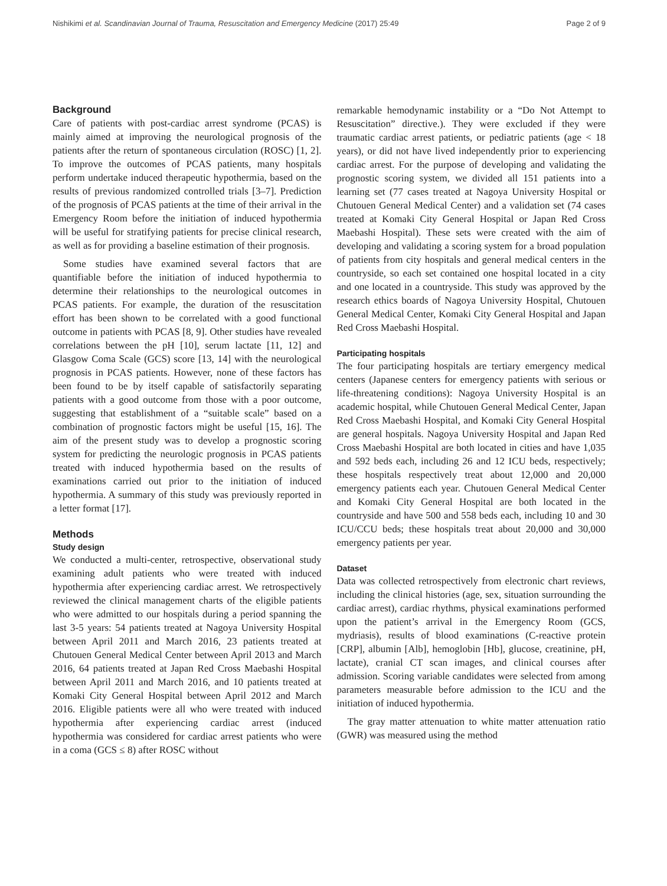Nishikimi et al. Scandinavian Journal of Trauma, Resuscitation and Emergency Medicine (2017) 25:49 Page 2 of 9
Background
Care of patients with post-cardiac arrest syndrome (PCAS) is mainly aimed at improving the neurological prognosis of the patients after the return of spontaneous circulation (ROSC) [1, 2]. To improve the outcomes of PCAS patients, many hospitals perform undertake induced therapeutic hypothermia, based on the results of previous randomized controlled trials [3–7]. Prediction of the prognosis of PCAS patients at the time of their arrival in the Emergency Room before the initiation of induced hypothermia will be useful for stratifying patients for precise clinical research, as well as for providing a baseline estimation of their prognosis.
Some studies have examined several factors that are quantifiable before the initiation of induced hypothermia to determine their relationships to the neurological outcomes in PCAS patients. For example, the duration of the resuscitation effort has been shown to be correlated with a good functional outcome in patients with PCAS [8, 9]. Other studies have revealed correlations between the pH [10], serum lactate [11, 12] and Glasgow Coma Scale (GCS) score [13, 14] with the neurological prognosis in PCAS patients. However, none of these factors has been found to be by itself capable of satisfactorily separating patients with a good outcome from those with a poor outcome, suggesting that establishment of a “suitable scale” based on a combination of prognostic factors might be useful [15, 16]. The aim of the present study was to develop a prognostic scoring system for predicting the neurologic prognosis in PCAS patients treated with induced hypothermia based on the results of examinations carried out prior to the initiation of induced hypothermia. A summary of this study was previously reported in a letter format [17].
Methods
Study design
We conducted a multi-center, retrospective, observational study examining adult patients who were treated with induced hypothermia after experiencing cardiac arrest. We retrospectively reviewed the clinical management charts of the eligible patients who were admitted to our hospitals during a period spanning the last 3-5 years: 54 patients treated at Nagoya University Hospital between April 2011 and March 2016, 23 patients treated at Chutouen General Medical Center between April 2013 and March 2016, 64 patients treated at Japan Red Cross Maebashi Hospital between April 2011 and March 2016, and 10 patients treated at Komaki City General Hospital between April 2012 and March 2016. Eligible patients were all who were treated with induced hypothermia after experiencing cardiac arrest (induced hypothermia was considered for cardiac arrest patients who were in a coma (GCS ≤ 8) after ROSC without
remarkable hemodynamic instability or a “Do Not Attempt to Resuscitation” directive.). They were excluded if they were traumatic cardiac arrest patients, or pediatric patients (age < 18 years), or did not have lived independently prior to experiencing cardiac arrest. For the purpose of developing and validating the prognostic scoring system, we divided all 151 patients into a learning set (77 cases treated at Nagoya University Hospital or Chutouen General Medical Center) and a validation set (74 cases treated at Komaki City General Hospital or Japan Red Cross Maebashi Hospital). These sets were created with the aim of developing and validating a scoring system for a broad population of patients from city hospitals and general medical centers in the countryside, so each set contained one hospital located in a city and one located in a countryside. This study was approved by the research ethics boards of Nagoya University Hospital, Chutouen General Medical Center, Komaki City General Hospital and Japan Red Cross Maebashi Hospital.
Participating hospitals
The four participating hospitals are tertiary emergency medical centers (Japanese centers for emergency patients with serious or life-threatening conditions): Nagoya University Hospital is an academic hospital, while Chutouen General Medical Center, Japan Red Cross Maebashi Hospital, and Komaki City General Hospital are general hospitals. Nagoya University Hospital and Japan Red Cross Maebashi Hospital are both located in cities and have 1,035 and 592 beds each, including 26 and 12 ICU beds, respectively; these hospitals respectively treat about 12,000 and 20,000 emergency patients each year. Chutouen General Medical Center and Komaki City General Hospital are both located in the countryside and have 500 and 558 beds each, including 10 and 30 ICU/CCU beds; these hospitals treat about 20,000 and 30,000 emergency patients per year.
Dataset
Data was collected retrospectively from electronic chart reviews, including the clinical histories (age, sex, situation surrounding the cardiac arrest), cardiac rhythms, physical examinations performed upon the patient’s arrival in the Emergency Room (GCS, mydriasis), results of blood examinations (C-reactive protein [CRP], albumin [Alb], hemoglobin [Hb], glucose, creatinine, pH, lactate), cranial CT scan images, and clinical courses after admission. Scoring variable candidates were selected from among parameters measurable before admission to the ICU and the initiation of induced hypothermia.
The gray matter attenuation to white matter attenuation ratio (GWR) was measured using the method